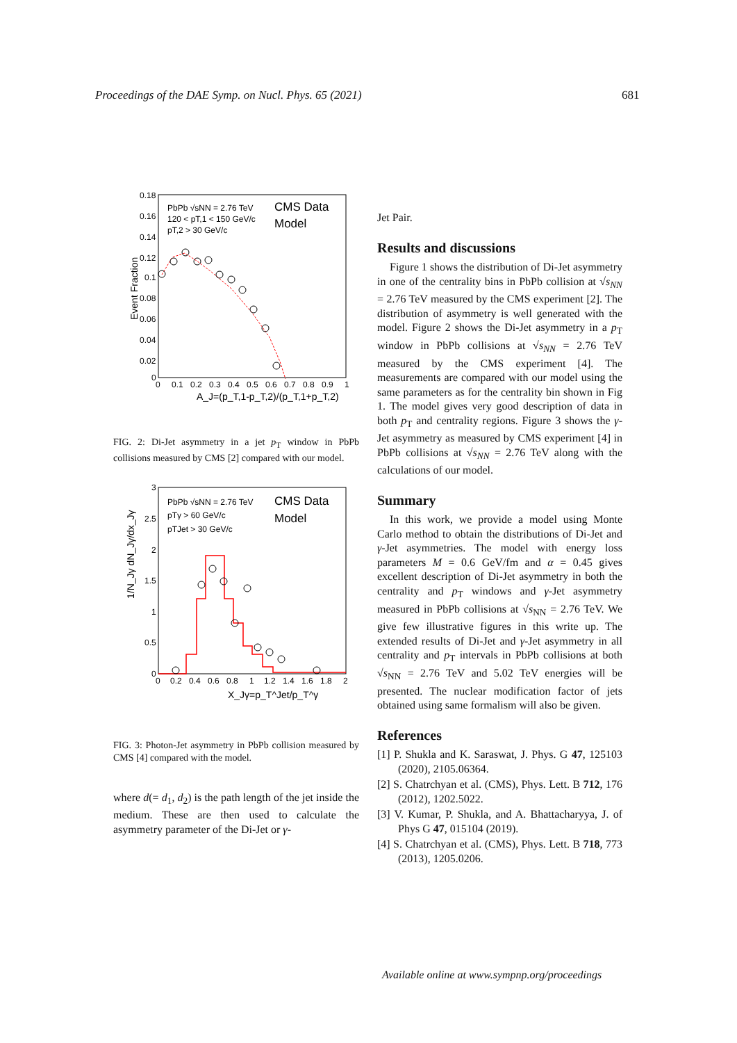Proceedings of the DAE Symp. on Nucl. Phys. 65 (2021) 681
0.18
0.16
0.14
0.12
0.1
0.08
0.06
0.04
0.02
0
0
0.1
0.2
0.3
0.4
0.5
0.6
0.7
0.8
0.9
1
A_J=(p_T,1-p_T,2)/(p_T,1+p_T,2)
Event Fraction
PbPb √sNN = 2.76 TeV
120 < pT,1 < 150 GeV/c
pT,2 > 30 GeV/c
CMS Data
Model
FIG. 2: Di-Jet asymmetry in a jet p<sub>T</sub> window in PbPb collisions measured by CMS [2] compared with our model.
3
2.5
2
1.5
1
0.5
0
0
0.2
0.4
0.6
0.8
1
1.2
1.4
1.6
1.8
2
X_Jγ=p_T^Jet/p_T^γ
1/N_Jγ dN_Jγ/dx_Jγ
PbPb √sNN = 2.76 TeV
pTγ > 60 GeV/c
pTJet > 30 GeV/c
CMS Data
Model
FIG. 3: Photon-Jet asymmetry in PbPb collision measured by CMS [4] compared with the model.
where d(= d<sub>1</sub>, d<sub>2</sub>) is the path length of the jet inside the medium. These are then used to calculate the asymmetry parameter of the Di-Jet or γ-
Jet Pair.
Results and discussions
Figure 1 shows the distribution of Di-Jet asymmetry in one of the centrality bins in PbPb collision at √s<sub>NN</sub> = 2.76 TeV measured by the CMS experiment [2]. The distribution of asymmetry is well generated with the model. Figure 2 shows the Di-Jet asymmetry in a p<sub>T</sub> window in PbPb collisions at √s<sub>NN</sub> = 2.76 TeV measured by the CMS experiment [4]. The measurements are compared with our model using the same parameters as for the centrality bin shown in Fig 1. The model gives very good description of data in both p<sub>T</sub> and centrality regions. Figure 3 shows the γ-Jet asymmetry as measured by CMS experiment [4] in PbPb collisions at √s<sub>NN</sub> = 2.76 TeV along with the calculations of our model.
Summary
In this work, we provide a model using Monte Carlo method to obtain the distributions of Di-Jet and γ-Jet asymmetries. The model with energy loss parameters M = 0.6 GeV/fm and α = 0.45 gives excellent description of Di-Jet asymmetry in both the centrality and p<sub>T</sub> windows and γ-Jet asymmetry measured in PbPb collisions at √s<sub>NN</sub> = 2.76 TeV. We give few illustrative figures in this write up. The extended results of Di-Jet and γ-Jet asymmetry in all centrality and p<sub>T</sub> intervals in PbPb collisions at both √s<sub>NN</sub> = 2.76 TeV and 5.02 TeV energies will be presented. The nuclear modification factor of jets obtained using same formalism will also be given.
References
[1] P. Shukla and K. Saraswat, J. Phys. G 47, 125103 (2020), 2105.06364.
[2] S. Chatrchyan et al. (CMS), Phys. Lett. B 712, 176 (2012), 1202.5022.
[3] V. Kumar, P. Shukla, and A. Bhattacharyya, J. of Phys G 47, 015104 (2019).
[4] S. Chatrchyan et al. (CMS), Phys. Lett. B 718, 773 (2013), 1205.0206.
Available online at www.sympnp.org/proceedings